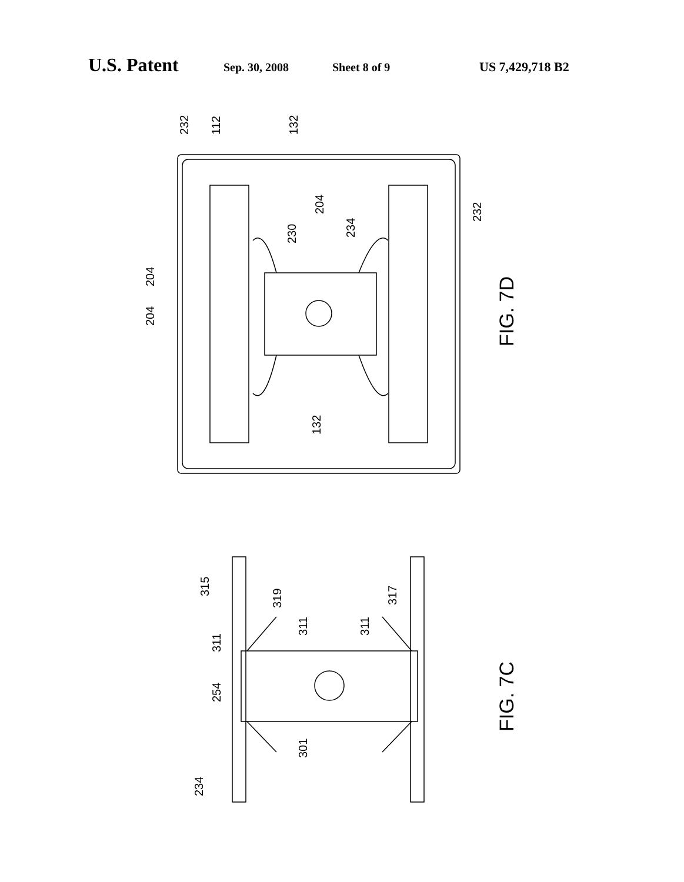U.S. Patent Sep. 30, 2008 Sheet 8 of 9 US 7,429,718 B2
232
112
132
204
234
230
232
204
204
132
315
319
311
311
311
317
254
301
234
FIG. 7D
FIG. 7C